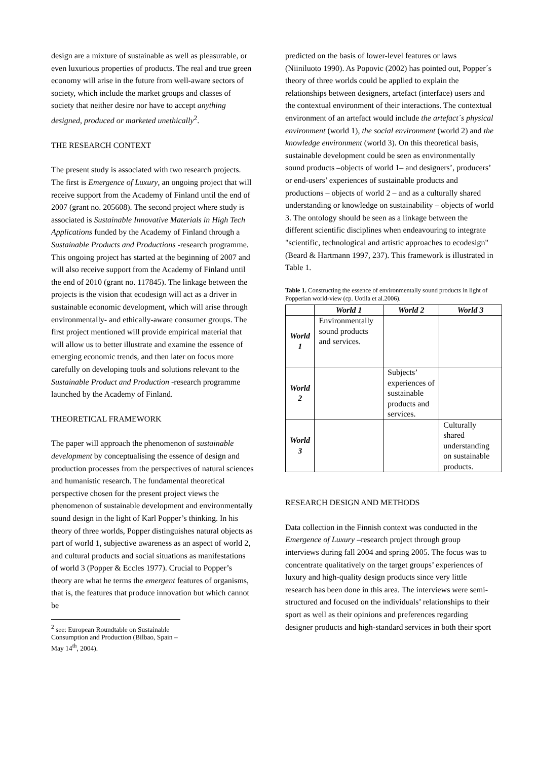design are a mixture of sustainable as well as pleasurable, or even luxurious properties of products. The real and true green economy will arise in the future from well-aware sectors of society, which include the market groups and classes of society that neither desire nor have to accept anything designed, produced or marketed unethically<sup>2</sup>.
THE RESEARCH CONTEXT
The present study is associated with two research projects. The first is Emergence of Luxury, an ongoing project that will receive support from the Academy of Finland until the end of 2007 (grant no. 205608). The second project where study is associated is Sustainable Innovative Materials in High Tech Applications funded by the Academy of Finland through a Sustainable Products and Productions -research programme. This ongoing project has started at the beginning of 2007 and will also receive support from the Academy of Finland until the end of 2010 (grant no. 117845). The linkage between the projects is the vision that ecodesign will act as a driver in sustainable economic development, which will arise through environmentally- and ethically-aware consumer groups. The first project mentioned will provide empirical material that will allow us to better illustrate and examine the essence of emerging economic trends, and then later on focus more carefully on developing tools and solutions relevant to the Sustainable Product and Production -research programme launched by the Academy of Finland.
THEORETICAL FRAMEWORK
The paper will approach the phenomenon of sustainable development by conceptualising the essence of design and production processes from the perspectives of natural sciences and humanistic research. The fundamental theoretical perspective chosen for the present project views the phenomenon of sustainable development and environmentally sound design in the light of Karl Popper’s thinking. In his theory of three worlds, Popper distinguishes natural objects as part of world 1, subjective awareness as an aspect of world 2, and cultural products and social situations as manifestations of world 3 (Popper & Eccles 1977). Crucial to Popper’s theory are what he terms the emergent features of organisms, that is, the features that produce innovation but which cannot be
<sup>2</sup> see: European Roundtable on Sustainable Consumption and Production (Bilbao, Spain – May 14<sup>th</sup>, 2004).
predicted on the basis of lower-level features or laws (Niiniluoto 1990). As Popovic (2002) has pointed out, Popper´s theory of three worlds could be applied to explain the relationships between designers, artefact (interface) users and the contextual environment of their interactions. The contextual environment of an artefact would include the artefact´s physical environment (world 1), the social environment (world 2) and the knowledge environment (world 3). On this theoretical basis, sustainable development could be seen as environmentally sound products –objects of world 1– and designers’, producers’ or end-users’ experiences of sustainable products and productions – objects of world 2 – and as a culturally shared understanding or knowledge on sustainability – objects of world 3. The ontology should be seen as a linkage between the different scientific disciplines when endeavouring to integrate "scientific, technological and artistic approaches to ecodesign" (Beard & Hartmann 1997, 237). This framework is illustrated in Table 1.
Table 1. Constructing the essence of environmentally sound products in light of Popperian world-view (cp. Uotila et al.2006).
| | World 1 | World 2 | World 3 |
| --- | --- | --- | --- |
| World 1 | Environmentally sound products and services. | | |
| World 2 | | Subjects’ experiences of sustainable products and services. | |
| World 3 | | | Culturally shared understanding on sustainable products. |
RESEARCH DESIGN AND METHODS
Data collection in the Finnish context was conducted in the Emergence of Luxury –research project through group interviews during fall 2004 and spring 2005. The focus was to concentrate qualitatively on the target groups’ experiences of luxury and high-quality design products since very little research has been done in this area. The interviews were semi-structured and focused on the individuals’ relationships to their sport as well as their opinions and preferences regarding designer products and high-standard services in both their sport